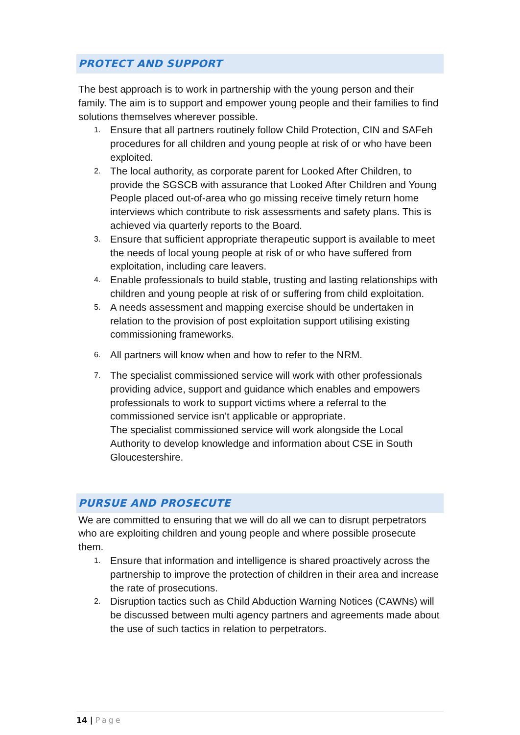PROTECT AND SUPPORT
The best approach is to work in partnership with the young person and their family. The aim is to support and empower young people and their families to find solutions themselves wherever possible.
1.
Ensure that all partners routinely follow Child Protection, CIN and SAFeh procedures for all children and young people at risk of or who have been exploited.
2.
The local authority, as corporate parent for Looked After Children, to provide the SGSCB with assurance that Looked After Children and Young People placed out-of-area who go missing receive timely return home interviews which contribute to risk assessments and safety plans. This is achieved via quarterly reports to the Board.
3.
Ensure that sufficient appropriate therapeutic support is available to meet the needs of local young people at risk of or who have suffered from exploitation, including care leavers.
4.
Enable professionals to build stable, trusting and lasting relationships with children and young people at risk of or suffering from child exploitation.
5.
A needs assessment and mapping exercise should be undertaken in relation to the provision of post exploitation support utilising existing commissioning frameworks.
6.
All partners will know when and how to refer to the NRM.
7.
The specialist commissioned service will work with other professionals providing advice, support and guidance which enables and empowers professionals to work to support victims where a referral to the commissioned service isn’t applicable or appropriate.
The specialist commissioned service will work alongside the Local Authority to develop knowledge and information about CSE in South Gloucestershire.
PURSUE AND PROSECUTE
We are committed to ensuring that we will do all we can to disrupt perpetrators who are exploiting children and young people and where possible prosecute them.
1.
Ensure that information and intelligence is shared proactively across the partnership to improve the protection of children in their area and increase the rate of prosecutions.
2.
Disruption tactics such as Child Abduction Warning Notices (CAWNs) will be discussed between multi agency partners and agreements made about the use of such tactics in relation to perpetrators.
14 | Page